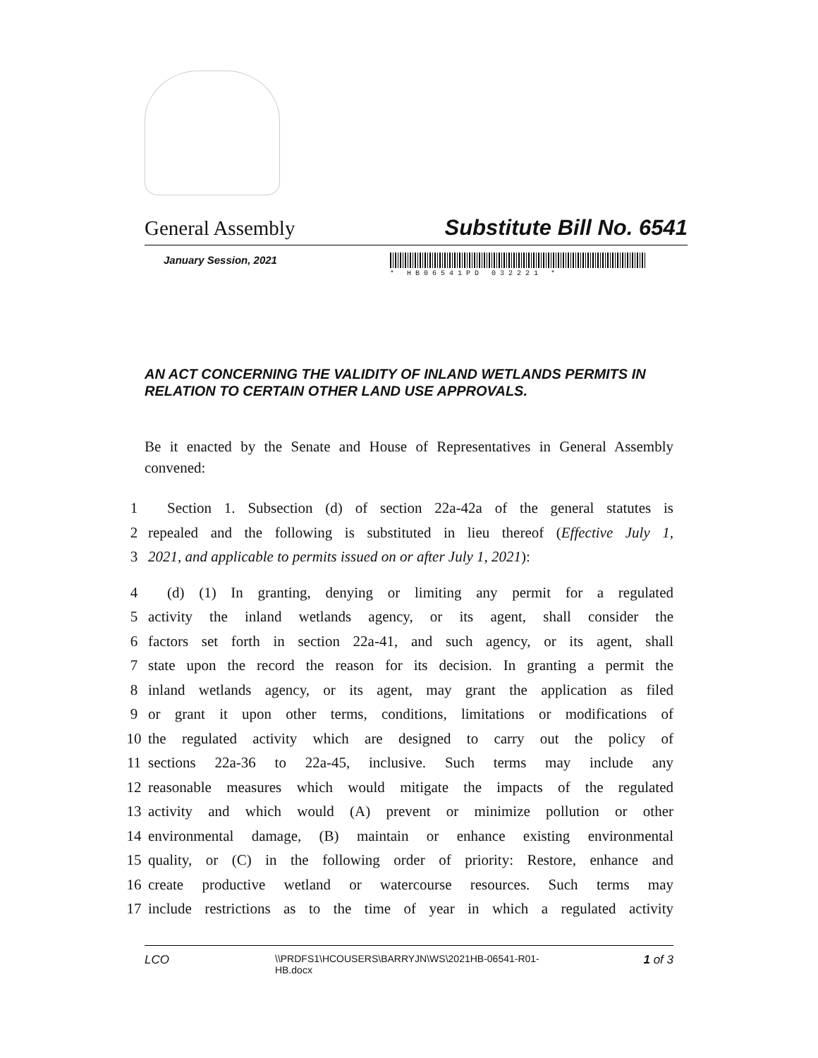General Assembly Substitute Bill No. 6541
January Session, 2021
* HB06541PD 032221 *
AN ACT CONCERNING THE VALIDITY OF INLAND WETLANDS PERMITS IN RELATION TO CERTAIN OTHER LAND USE APPROVALS.
Be it enacted by the Senate and House of Representatives in General Assembly convened:
1 Section 1. Subsection (d) of section 22a-42a of the general statutes is
2 repealed and the following is substituted in lieu thereof (Effective July 1,
3 2021, and applicable to permits issued on or after July 1, 2021):
4 (d) (1) In granting, denying or limiting any permit for a regulated
5 activity the inland wetlands agency, or its agent, shall consider the
6 factors set forth in section 22a-41, and such agency, or its agent, shall
7 state upon the record the reason for its decision. In granting a permit the
8 inland wetlands agency, or its agent, may grant the application as filed
9 or grant it upon other terms, conditions, limitations or modifications of
10 the regulated activity which are designed to carry out the policy of
11 sections 22a-36 to 22a-45, inclusive. Such terms may include any
12 reasonable measures which would mitigate the impacts of the regulated
13 activity and which would (A) prevent or minimize pollution or other
14 environmental damage, (B) maintain or enhance existing environmental
15 quality, or (C) in the following order of priority: Restore, enhance and
16 create productive wetland or watercourse resources. Such terms may
17 include restrictions as to the time of year in which a regulated activity
LCO \\PRDFS1\HCOUSERS\BARRYJN\WS\2021HB-06541-R01-HB.docx 1 of 3